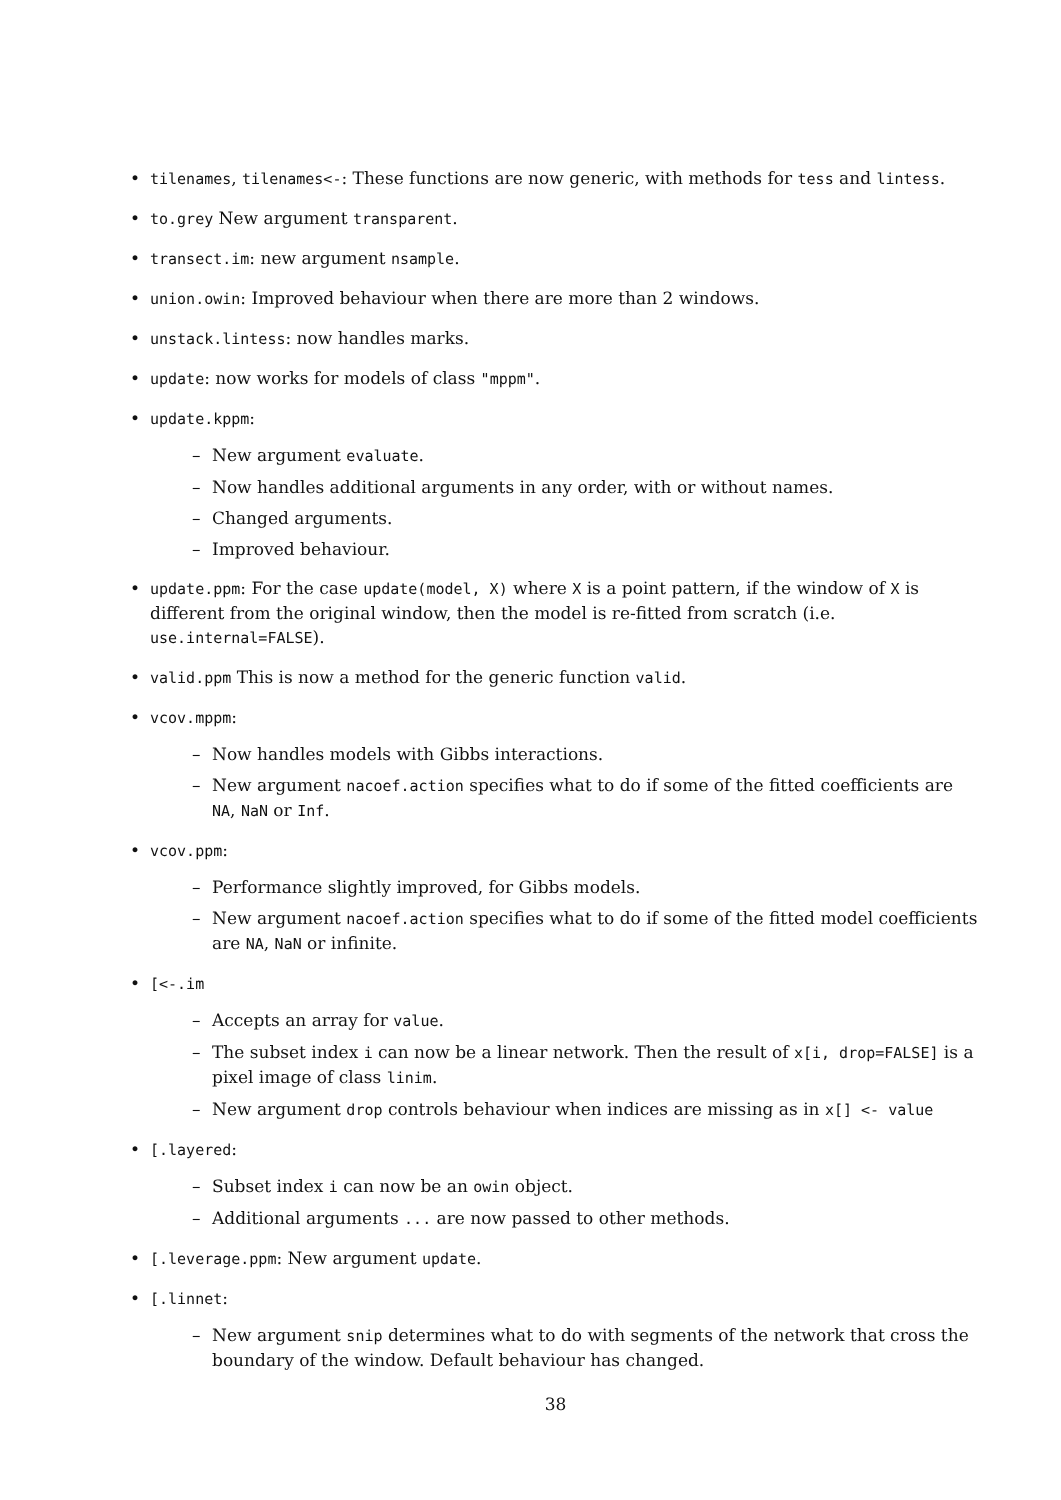• tilenames, tilenames<-: These functions are now generic, with methods for tess and lintess.
• to.grey New argument transparent.
• transect.im: new argument nsample.
• union.owin: Improved behaviour when there are more than 2 windows.
• unstack.lintess: now handles marks.
• update: now works for models of class "mppm".
• update.kppm:
– New argument evaluate.
– Now handles additional arguments in any order, with or without names.
– Changed arguments.
– Improved behaviour.
• update.ppm: For the case update(model, X) where X is a point pattern, if the window of X is different from the original window, then the model is re-fitted from scratch (i.e. use.internal=FALSE).
• valid.ppm This is now a method for the generic function valid.
• vcov.mppm:
– Now handles models with Gibbs interactions.
– New argument nacoef.action specifies what to do if some of the fitted coefficients are NA, NaN or Inf.
• vcov.ppm:
– Performance slightly improved, for Gibbs models.
– New argument nacoef.action specifies what to do if some of the fitted model coefficients are NA, NaN or infinite.
• [<-.im
– Accepts an array for value.
– The subset index i can now be a linear network. Then the result of x[i, drop=FALSE] is a pixel image of class linim.
– New argument drop controls behaviour when indices are missing as in x[] <- value
• [.layered:
– Subset index i can now be an owin object.
– Additional arguments ... are now passed to other methods.
• [.leverage.ppm: New argument update.
• [.linnet:
– New argument snip determines what to do with segments of the network that cross the boundary of the window. Default behaviour has changed.
38